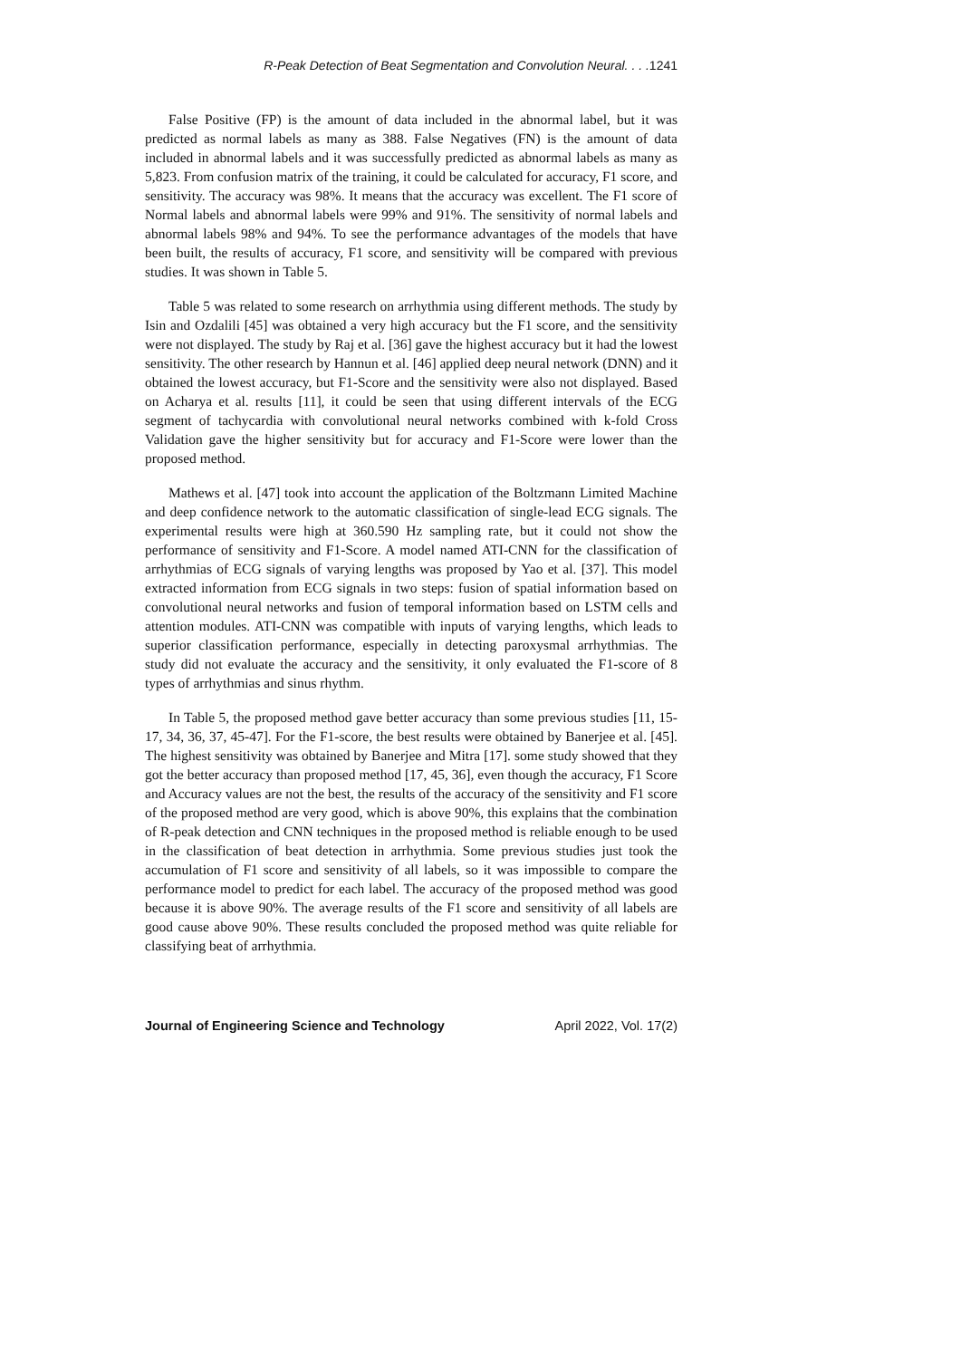R-Peak Detection of Beat Segmentation and Convolution Neural. . . .1241
False Positive (FP) is the amount of data included in the abnormal label, but it was predicted as normal labels as many as 388. False Negatives (FN) is the amount of data included in abnormal labels and it was successfully predicted as abnormal labels as many as 5,823. From confusion matrix of the training, it could be calculated for accuracy, F1 score, and sensitivity. The accuracy was 98%. It means that the accuracy was excellent. The F1 score of Normal labels and abnormal labels were 99% and 91%. The sensitivity of normal labels and abnormal labels 98% and 94%. To see the performance advantages of the models that have been built, the results of accuracy, F1 score, and sensitivity will be compared with previous studies. It was shown in Table 5.
Table 5 was related to some research on arrhythmia using different methods. The study by Isin and Ozdalili [45] was obtained a very high accuracy but the F1 score, and the sensitivity were not displayed. The study by Raj et al. [36] gave the highest accuracy but it had the lowest sensitivity. The other research by Hannun et al. [46] applied deep neural network (DNN) and it obtained the lowest accuracy, but F1-Score and the sensitivity were also not displayed. Based on Acharya et al. results [11], it could be seen that using different intervals of the ECG segment of tachycardia with convolutional neural networks combined with k-fold Cross Validation gave the higher sensitivity but for accuracy and F1-Score were lower than the proposed method.
Mathews et al. [47] took into account the application of the Boltzmann Limited Machine and deep confidence network to the automatic classification of single-lead ECG signals. The experimental results were high at 360.590 Hz sampling rate, but it could not show the performance of sensitivity and F1-Score. A model named ATI-CNN for the classification of arrhythmias of ECG signals of varying lengths was proposed by Yao et al. [37]. This model extracted information from ECG signals in two steps: fusion of spatial information based on convolutional neural networks and fusion of temporal information based on LSTM cells and attention modules. ATI-CNN was compatible with inputs of varying lengths, which leads to superior classification performance, especially in detecting paroxysmal arrhythmias. The study did not evaluate the accuracy and the sensitivity, it only evaluated the F1-score of 8 types of arrhythmias and sinus rhythm.
In Table 5, the proposed method gave better accuracy than some previous studies [11, 15-17, 34, 36, 37, 45-47]. For the F1-score, the best results were obtained by Banerjee et al. [45]. The highest sensitivity was obtained by Banerjee and Mitra [17]. some study showed that they got the better accuracy than proposed method [17, 45, 36], even though the accuracy, F1 Score and Accuracy values are not the best, the results of the accuracy of the sensitivity and F1 score of the proposed method are very good, which is above 90%, this explains that the combination of R-peak detection and CNN techniques in the proposed method is reliable enough to be used in the classification of beat detection in arrhythmia. Some previous studies just took the accumulation of F1 score and sensitivity of all labels, so it was impossible to compare the performance model to predict for each label. The accuracy of the proposed method was good because it is above 90%. The average results of the F1 score and sensitivity of all labels are good cause above 90%. These results concluded the proposed method was quite reliable for classifying beat of arrhythmia.
Journal of Engineering Science and Technology April 2022, Vol. 17(2)